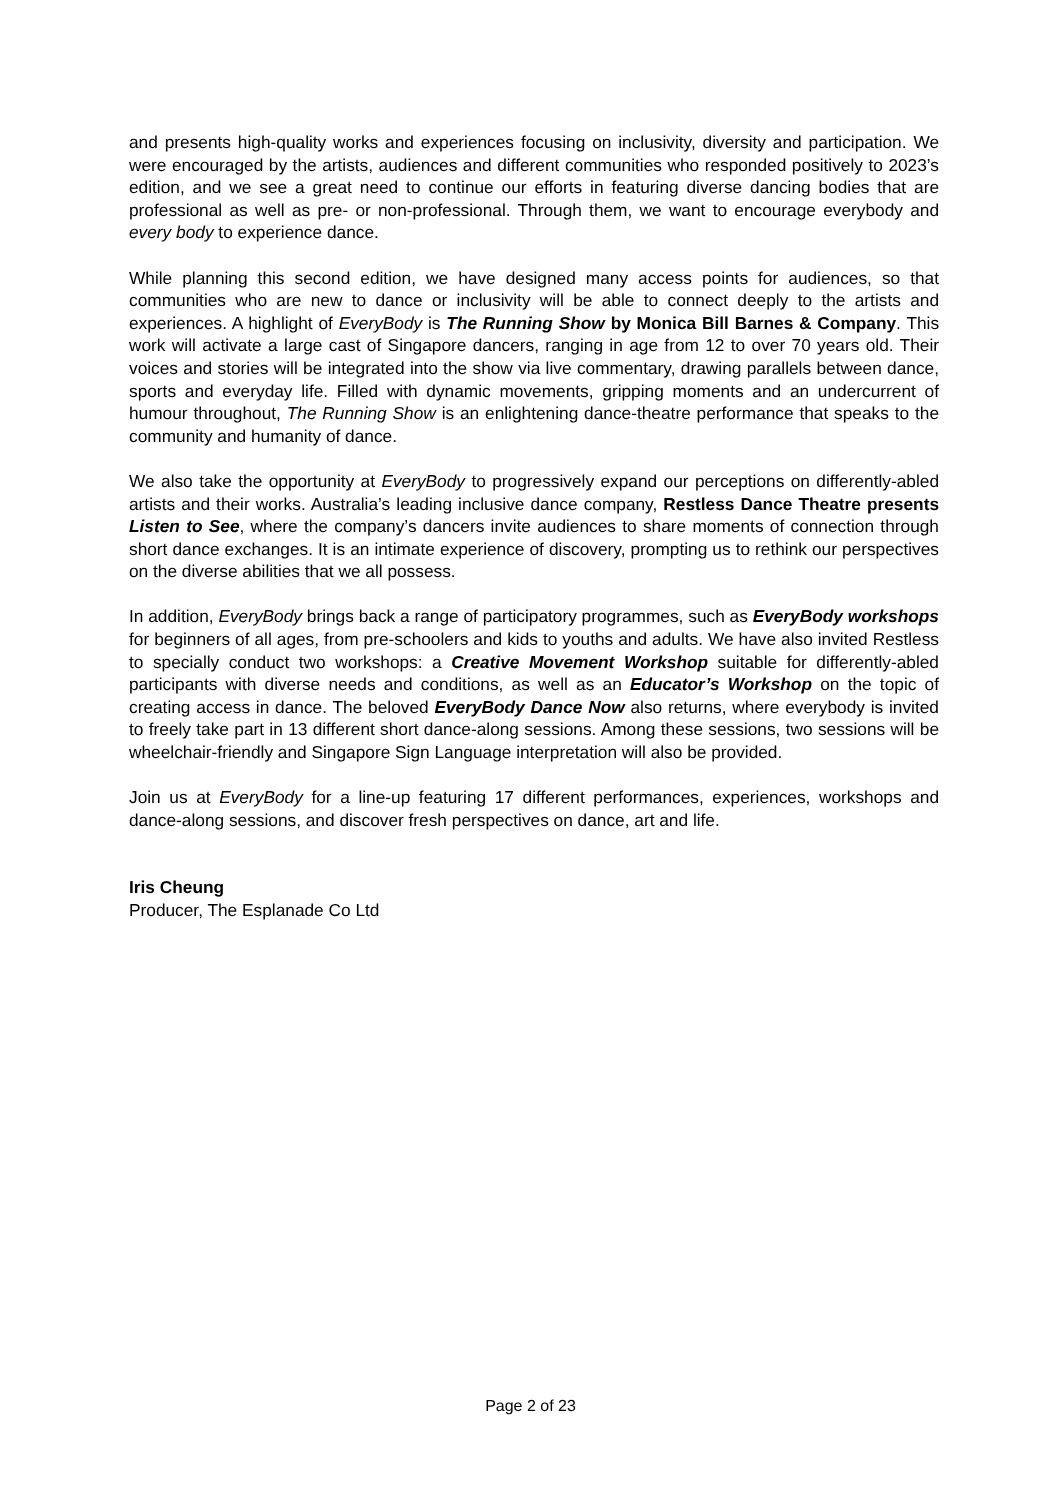and presents high-quality works and experiences focusing on inclusivity, diversity and participation. We were encouraged by the artists, audiences and different communities who responded positively to 2023’s edition, and we see a great need to continue our efforts in featuring diverse dancing bodies that are professional as well as pre- or non-professional. Through them, we want to encourage everybody and every body to experience dance.
While planning this second edition, we have designed many access points for audiences, so that communities who are new to dance or inclusivity will be able to connect deeply to the artists and experiences. A highlight of EveryBody is The Running Show by Monica Bill Barnes & Company. This work will activate a large cast of Singapore dancers, ranging in age from 12 to over 70 years old. Their voices and stories will be integrated into the show via live commentary, drawing parallels between dance, sports and everyday life. Filled with dynamic movements, gripping moments and an undercurrent of humour throughout, The Running Show is an enlightening dance-theatre performance that speaks to the community and humanity of dance.
We also take the opportunity at EveryBody to progressively expand our perceptions on differently-abled artists and their works. Australia’s leading inclusive dance company, Restless Dance Theatre presents Listen to See, where the company’s dancers invite audiences to share moments of connection through short dance exchanges. It is an intimate experience of discovery, prompting us to rethink our perspectives on the diverse abilities that we all possess.
In addition, EveryBody brings back a range of participatory programmes, such as EveryBody workshops for beginners of all ages, from pre-schoolers and kids to youths and adults. We have also invited Restless to specially conduct two workshops: a Creative Movement Workshop suitable for differently-abled participants with diverse needs and conditions, as well as an Educator’s Workshop on the topic of creating access in dance. The beloved EveryBody Dance Now also returns, where everybody is invited to freely take part in 13 different short dance-along sessions. Among these sessions, two sessions will be wheelchair-friendly and Singapore Sign Language interpretation will also be provided.
Join us at EveryBody for a line-up featuring 17 different performances, experiences, workshops and dance-along sessions, and discover fresh perspectives on dance, art and life.
Iris Cheung
Producer, The Esplanade Co Ltd
Page 2 of 23